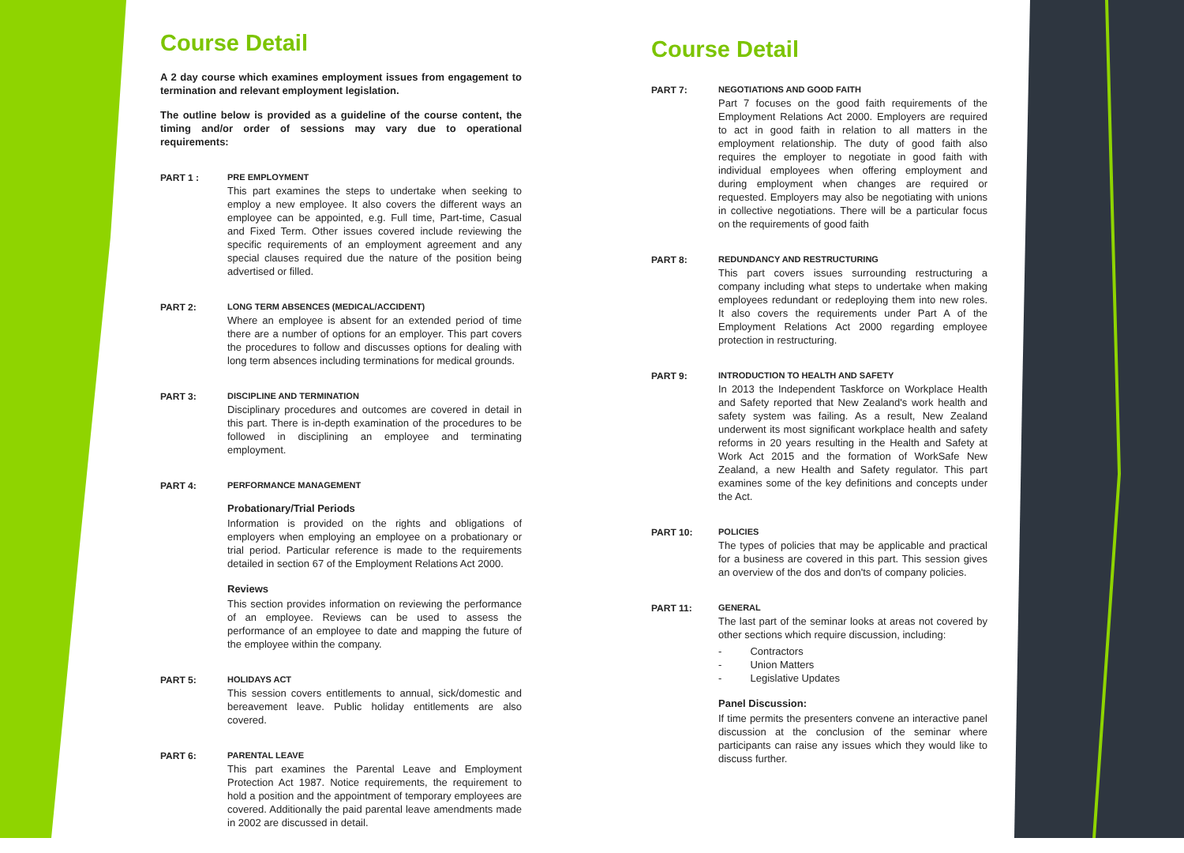Course Detail
A 2 day course which examines employment issues from engagement to termination and relevant employment legislation.
The outline below is provided as a guideline of the course content, the timing and/or order of sessions may vary due to operational requirements:
PART 1 : PRE EMPLOYMENT
This part examines the steps to undertake when seeking to employ a new employee. It also covers the different ways an employee can be appointed, e.g. Full time, Part-time, Casual and Fixed Term. Other issues covered include reviewing the specific requirements of an employment agreement and any special clauses required due the nature of the position being advertised or filled.
PART 2: LONG TERM ABSENCES (MEDICAL/ACCIDENT)
Where an employee is absent for an extended period of time there are a number of options for an employer. This part covers the procedures to follow and discusses options for dealing with long term absences including terminations for medical grounds.
PART 3: DISCIPLINE AND TERMINATION
Disciplinary procedures and outcomes are covered in detail in this part. There is in-depth examination of the procedures to be followed in disciplining an employee and terminating employment.
PART 4: PERFORMANCE MANAGEMENT
Probationary/Trial Periods
Information is provided on the rights and obligations of employers when employing an employee on a probationary or trial period. Particular reference is made to the requirements detailed in section 67 of the Employment Relations Act 2000.
Reviews
This section provides information on reviewing the performance of an employee. Reviews can be used to assess the performance of an employee to date and mapping the future of the employee within the company.
PART 5: HOLIDAYS ACT
This session covers entitlements to annual, sick/domestic and bereavement leave. Public holiday entitlements are also covered.
PART 6: PARENTAL LEAVE
This part examines the Parental Leave and Employment Protection Act 1987. Notice requirements, the requirement to hold a position and the appointment of temporary employees are covered. Additionally the paid parental leave amendments made in 2002 are discussed in detail.
Course Detail
PART 7: NEGOTIATIONS AND GOOD FAITH
Part 7 focuses on the good faith requirements of the Employment Relations Act 2000. Employers are required to act in good faith in relation to all matters in the employment relationship. The duty of good faith also requires the employer to negotiate in good faith with individual employees when offering employment and during employment when changes are required or requested. Employers may also be negotiating with unions in collective negotiations. There will be a particular focus on the requirements of good faith
PART 8: REDUNDANCY AND RESTRUCTURING
This part covers issues surrounding restructuring a company including what steps to undertake when making employees redundant or redeploying them into new roles. It also covers the requirements under Part A of the Employment Relations Act 2000 regarding employee protection in restructuring.
PART 9: INTRODUCTION TO HEALTH AND SAFETY
In 2013 the Independent Taskforce on Workplace Health and Safety reported that New Zealand's work health and safety system was failing. As a result, New Zealand underwent its most significant workplace health and safety reforms in 20 years resulting in the Health and Safety at Work Act 2015 and the formation of WorkSafe New Zealand, a new Health and Safety regulator. This part examines some of the key definitions and concepts under the Act.
PART 10: POLICIES
The types of policies that may be applicable and practical for a business are covered in this part. This session gives an overview of the dos and don'ts of company policies.
PART 11: GENERAL
The last part of the seminar looks at areas not covered by other sections which require discussion, including:
- Contractors
- Union Matters
- Legislative Updates
Panel Discussion:
If time permits the presenters convene an interactive panel discussion at the conclusion of the seminar where participants can raise any issues which they would like to discuss further.